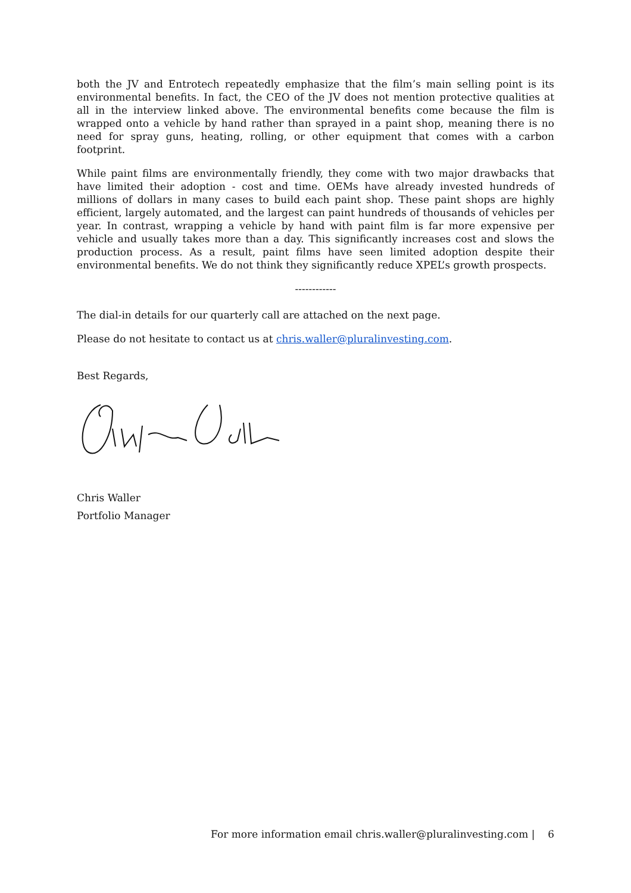both the JV and Entrotech repeatedly emphasize that the film’s main selling point is its environmental benefits. In fact, the CEO of the JV does not mention protective qualities at all in the interview linked above. The environmental benefits come because the film is wrapped onto a vehicle by hand rather than sprayed in a paint shop, meaning there is no need for spray guns, heating, rolling, or other equipment that comes with a carbon footprint.
While paint films are environmentally friendly, they come with two major drawbacks that have limited their adoption - cost and time. OEMs have already invested hundreds of millions of dollars in many cases to build each paint shop. These paint shops are highly efficient, largely automated, and the largest can paint hundreds of thousands of vehicles per year. In contrast, wrapping a vehicle by hand with paint film is far more expensive per vehicle and usually takes more than a day. This significantly increases cost and slows the production process. As a result, paint films have seen limited adoption despite their environmental benefits. We do not think they significantly reduce XPEL’s growth prospects.
------------
The dial-in details for our quarterly call are attached on the next page.
Please do not hesitate to contact us at chris.waller@pluralinvesting.com.
Best Regards,
Chris Waller
Portfolio Manager
For more information email chris.waller@pluralinvesting.com | 6